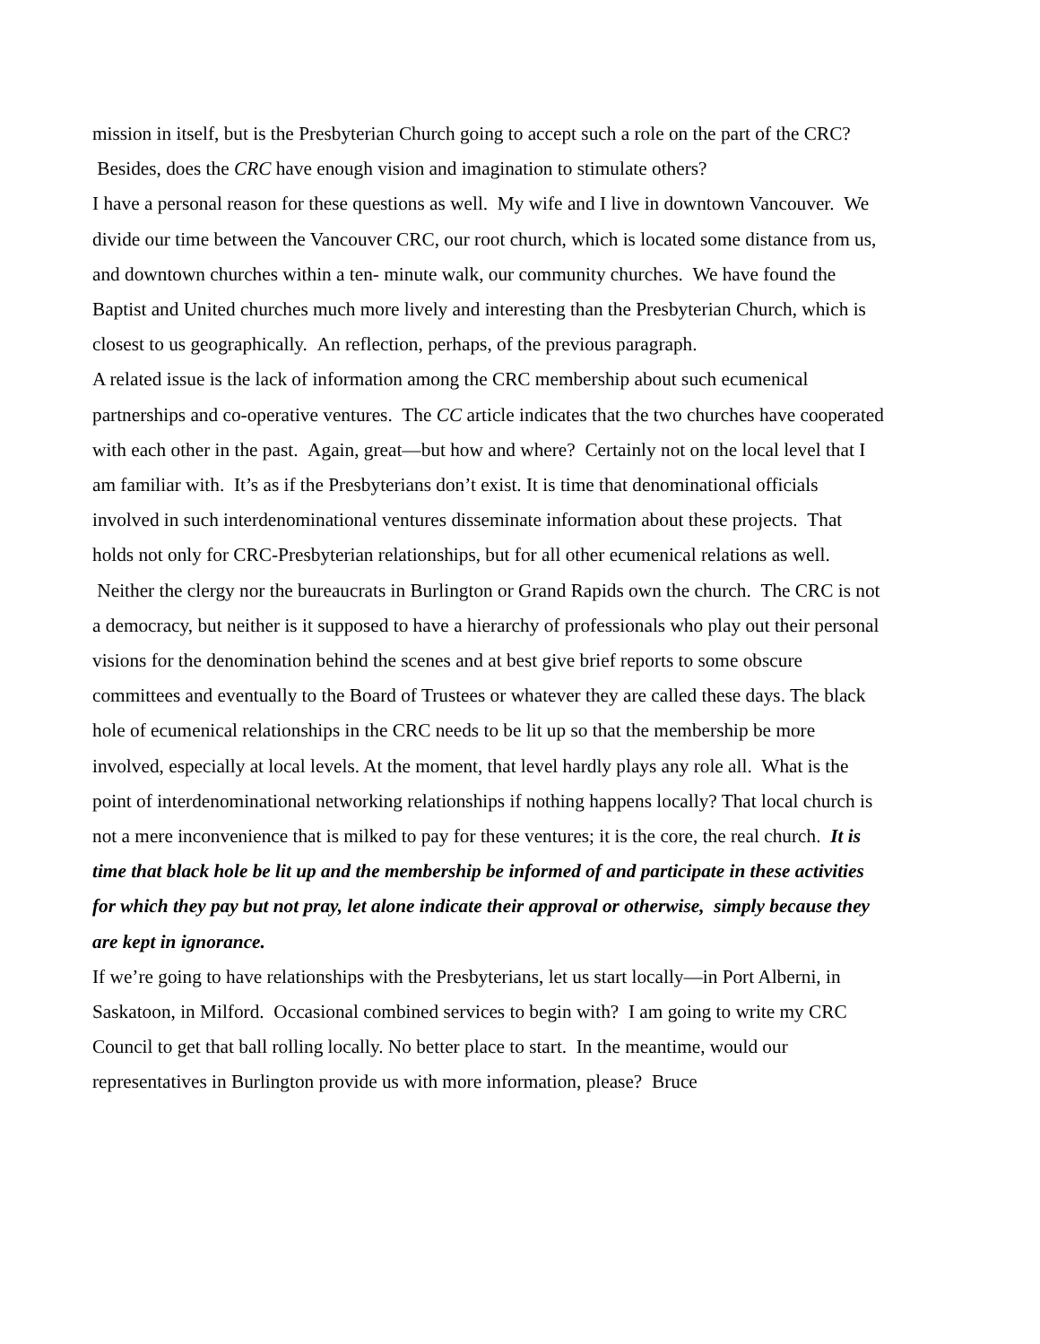mission in itself, but is the Presbyterian Church going to accept such a role on the part of the CRC? Besides, does the CRC have enough vision and imagination to stimulate others?
I have a personal reason for these questions as well. My wife and I live in downtown Vancouver. We divide our time between the Vancouver CRC, our root church, which is located some distance from us, and downtown churches within a ten- minute walk, our community churches. We have found the Baptist and United churches much more lively and interesting than the Presbyterian Church, which is closest to us geographically. An reflection, perhaps, of the previous paragraph.
A related issue is the lack of information among the CRC membership about such ecumenical partnerships and co-operative ventures. The CC article indicates that the two churches have cooperated with each other in the past. Again, great—but how and where? Certainly not on the local level that I am familiar with. It’s as if the Presbyterians don’t exist. It is time that denominational officials involved in such interdenominational ventures disseminate information about these projects. That holds not only for CRC-Presbyterian relationships, but for all other ecumenical relations as well. Neither the clergy nor the bureaucrats in Burlington or Grand Rapids own the church. The CRC is not a democracy, but neither is it supposed to have a hierarchy of professionals who play out their personal visions for the denomination behind the scenes and at best give brief reports to some obscure committees and eventually to the Board of Trustees or whatever they are called these days. The black hole of ecumenical relationships in the CRC needs to be lit up so that the membership be more involved, especially at local levels. At the moment, that level hardly plays any role all. What is the point of interdenominational networking relationships if nothing happens locally? That local church is not a mere inconvenience that is milked to pay for these ventures; it is the core, the real church. It is time that black hole be lit up and the membership be informed of and participate in these activities for which they pay but not pray, let alone indicate their approval or otherwise, simply because they are kept in ignorance.
If we’re going to have relationships with the Presbyterians, let us start locally—in Port Alberni, in Saskatoon, in Milford. Occasional combined services to begin with? I am going to write my CRC Council to get that ball rolling locally. No better place to start. In the meantime, would our representatives in Burlington provide us with more information, please? Bruce